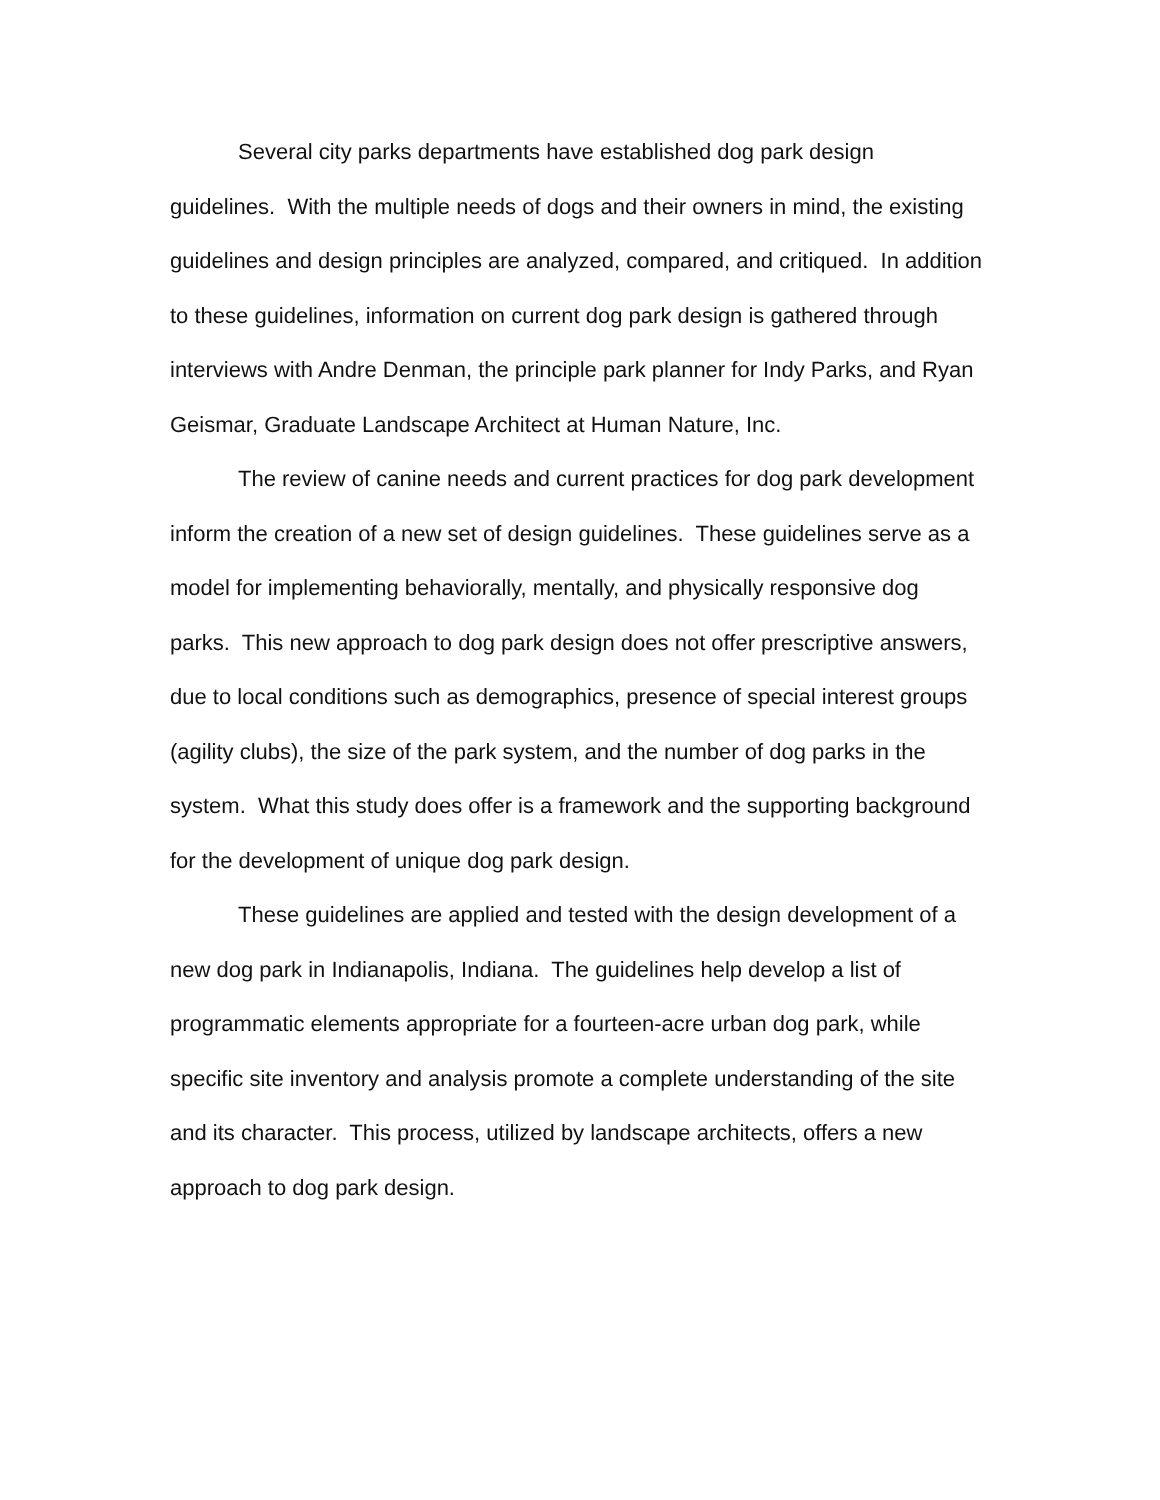Several city parks departments have established dog park design guidelines. With the multiple needs of dogs and their owners in mind, the existing guidelines and design principles are analyzed, compared, and critiqued. In addition to these guidelines, information on current dog park design is gathered through interviews with Andre Denman, the principle park planner for Indy Parks, and Ryan Geismar, Graduate Landscape Architect at Human Nature, Inc.
The review of canine needs and current practices for dog park development inform the creation of a new set of design guidelines. These guidelines serve as a model for implementing behaviorally, mentally, and physically responsive dog parks. This new approach to dog park design does not offer prescriptive answers, due to local conditions such as demographics, presence of special interest groups (agility clubs), the size of the park system, and the number of dog parks in the system. What this study does offer is a framework and the supporting background for the development of unique dog park design.
These guidelines are applied and tested with the design development of a new dog park in Indianapolis, Indiana. The guidelines help develop a list of programmatic elements appropriate for a fourteen-acre urban dog park, while specific site inventory and analysis promote a complete understanding of the site and its character. This process, utilized by landscape architects, offers a new approach to dog park design.